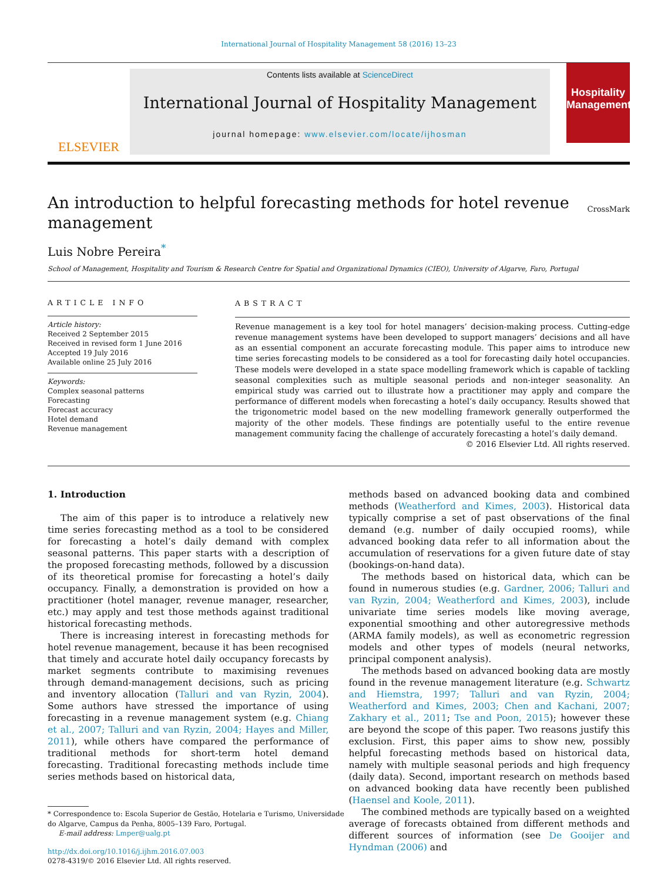International Journal of Hospitality Management 58 (2016) 13–23
ELSEVIER
Contents lists available at ScienceDirect
International Journal of Hospitality Management
journal homepage: www.elsevier.com/locate/ijhosman
Hospitality Management
An introduction to helpful forecasting methods for hotel revenue management
CrossMark
Luis Nobre Pereira<sup>*</sup>
School of Management, Hospitality and Tourism & Research Centre for Spatial and Organizational Dynamics (CIEO), University of Algarve, Faro, Portugal
ARTICLE INFO
Article history:
Received 2 September 2015
Received in revised form 1 June 2016
Accepted 19 July 2016
Available online 25 July 2016
Keywords:
Complex seasonal patterns
Forecasting
Forecast accuracy
Hotel demand
Revenue management
ABSTRACT
Revenue management is a key tool for hotel managers’ decision-making process. Cutting-edge revenue management systems have been developed to support managers’ decisions and all have as an essential component an accurate forecasting module. This paper aims to introduce new time series forecasting models to be considered as a tool for forecasting daily hotel occupancies. These models were developed in a state space modelling framework which is capable of tackling seasonal complexities such as multiple seasonal periods and non-integer seasonality. An empirical study was carried out to illustrate how a practitioner may apply and compare the performance of different models when forecasting a hotel’s daily occupancy. Results showed that the trigonometric model based on the new modelling framework generally outperformed the majority of the other models. These findings are potentially useful to the entire revenue management community facing the challenge of accurately forecasting a hotel’s daily demand.
© 2016 Elsevier Ltd. All rights reserved.
1. Introduction
The aim of this paper is to introduce a relatively new time series forecasting method as a tool to be considered for forecasting a hotel’s daily demand with complex seasonal patterns. This paper starts with a description of the proposed forecasting methods, followed by a discussion of its theoretical promise for forecasting a hotel’s daily occupancy. Finally, a demonstration is provided on how a practitioner (hotel manager, revenue manager, researcher, etc.) may apply and test those methods against traditional historical forecasting methods.
There is increasing interest in forecasting methods for hotel revenue management, because it has been recognised that timely and accurate hotel daily occupancy forecasts by market segments contribute to maximising revenues through demand-management decisions, such as pricing and inventory allocation (Talluri and van Ryzin, 2004). Some authors have stressed the importance of using forecasting in a revenue management system (e.g. Chiang et al., 2007; Talluri and van Ryzin, 2004; Hayes and Miller, 2011), while others have compared the performance of traditional methods for short-term hotel demand forecasting. Traditional forecasting methods include time series methods based on historical data,
* Correspondence to: Escola Superior de Gestão, Hotelaria e Turismo, Universidade
do Algarve, Campus da Penha, 8005–139 Faro, Portugal.
E-mail address: Lmper@ualg.pt
http://dx.doi.org/10.1016/j.ijhm.2016.07.003
0278-4319/© 2016 Elsevier Ltd. All rights reserved.
methods based on advanced booking data and combined methods (Weatherford and Kimes, 2003). Historical data typically comprise a set of past observations of the final demand (e.g. number of daily occupied rooms), while advanced booking data refer to all information about the accumulation of reservations for a given future date of stay (bookings-on-hand data).
The methods based on historical data, which can be found in numerous studies (e.g. Gardner, 2006; Talluri and van Ryzin, 2004; Weatherford and Kimes, 2003), include univariate time series models like moving average, exponential smoothing and other autoregressive methods (ARMA family models), as well as econometric regression models and other types of models (neural networks, principal component analysis).
The methods based on advanced booking data are mostly found in the revenue management literature (e.g. Schwartz and Hiemstra, 1997; Talluri and van Ryzin, 2004; Weatherford and Kimes, 2003; Chen and Kachani, 2007; Zakhary et al., 2011; Tse and Poon, 2015); however these are beyond the scope of this paper. Two reasons justify this exclusion. First, this paper aims to show new, possibly helpful forecasting methods based on historical data, namely with multiple seasonal periods and high frequency (daily data). Second, important research on methods based on advanced booking data have recently been published (Haensel and Koole, 2011).
The combined methods are typically based on a weighted average of forecasts obtained from different methods and different sources of information (see De Gooijer and Hyndman (2006) and